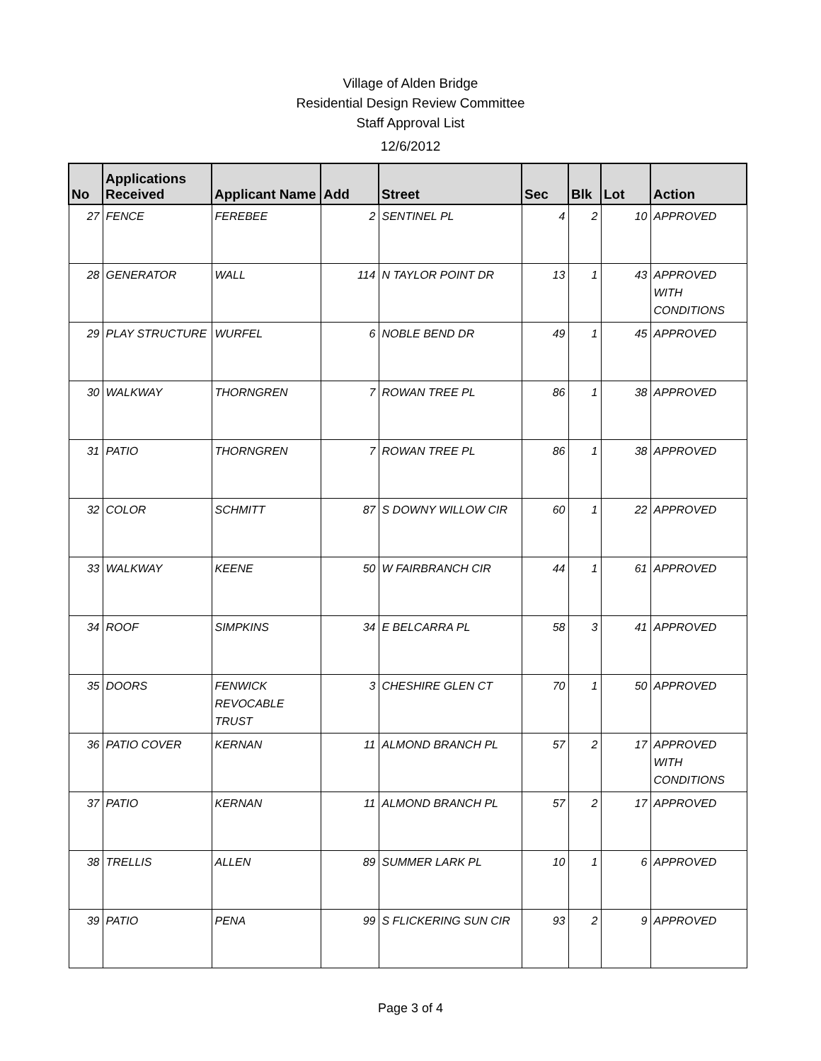Village of Alden Bridge
Residential Design Review Committee
Staff Approval List
12/6/2012
| No | Applications Received | Applicant Name | Add | Street | Sec | Blk | Lot | Action |
| --- | --- | --- | --- | --- | --- | --- | --- | --- |
| 27 | FENCE | FEREBEE | 2 | SENTINEL PL | 4 | 2 | 10 | APPROVED |
| 28 | GENERATOR | WALL | 114 | N TAYLOR POINT DR | 13 | 1 | 43 | APPROVED WITH CONDITIONS |
| 29 | PLAY STRUCTURE | WURFEL | 6 | NOBLE BEND DR | 49 | 1 | 45 | APPROVED |
| 30 | WALKWAY | THORNGREN | 7 | ROWAN TREE PL | 86 | 1 | 38 | APPROVED |
| 31 | PATIO | THORNGREN | 7 | ROWAN TREE PL | 86 | 1 | 38 | APPROVED |
| 32 | COLOR | SCHMITT | 87 | S DOWNY WILLOW CIR | 60 | 1 | 22 | APPROVED |
| 33 | WALKWAY | KEENE | 50 | W FAIRBRANCH CIR | 44 | 1 | 61 | APPROVED |
| 34 | ROOF | SIMPKINS | 34 | E BELCARRA PL | 58 | 3 | 41 | APPROVED |
| 35 | DOORS | FENWICK REVOCABLE TRUST | 3 | CHESHIRE GLEN CT | 70 | 1 | 50 | APPROVED |
| 36 | PATIO COVER | KERNAN | 11 | ALMOND BRANCH PL | 57 | 2 | 17 | APPROVED WITH CONDITIONS |
| 37 | PATIO | KERNAN | 11 | ALMOND BRANCH PL | 57 | 2 | 17 | APPROVED |
| 38 | TRELLIS | ALLEN | 89 | SUMMER LARK PL | 10 | 1 | 6 | APPROVED |
| 39 | PATIO | PENA | 99 | S FLICKERING SUN CIR | 93 | 2 | 9 | APPROVED |
Page 3 of 4